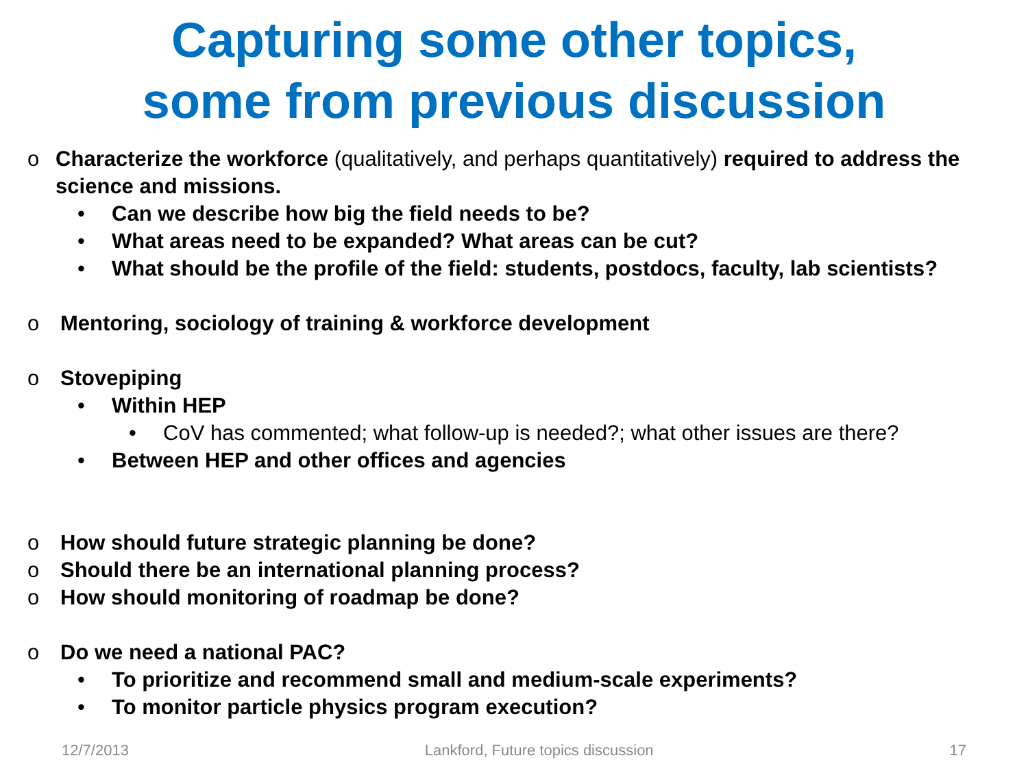Capturing some other topics,
some from previous discussion
o Characterize the workforce (qualitatively, and perhaps quantitatively) required to address the science and missions.
• Can we describe how big the field needs to be?
• What areas need to be expanded? What areas can be cut?
• What should be the profile of the field: students, postdocs, faculty, lab scientists?
o Mentoring, sociology of training & workforce development
o Stovepiping
• Within HEP
• CoV has commented; what follow-up is needed?; what other issues are there?
• Between HEP and other offices and agencies
o How should future strategic planning be done?
o Should there be an international planning process?
o How should monitoring of roadmap be done?
o Do we need a national PAC?
• To prioritize and recommend small and medium-scale experiments?
• To monitor particle physics program execution?
12/7/2013 Lankford, Future topics discussion 17